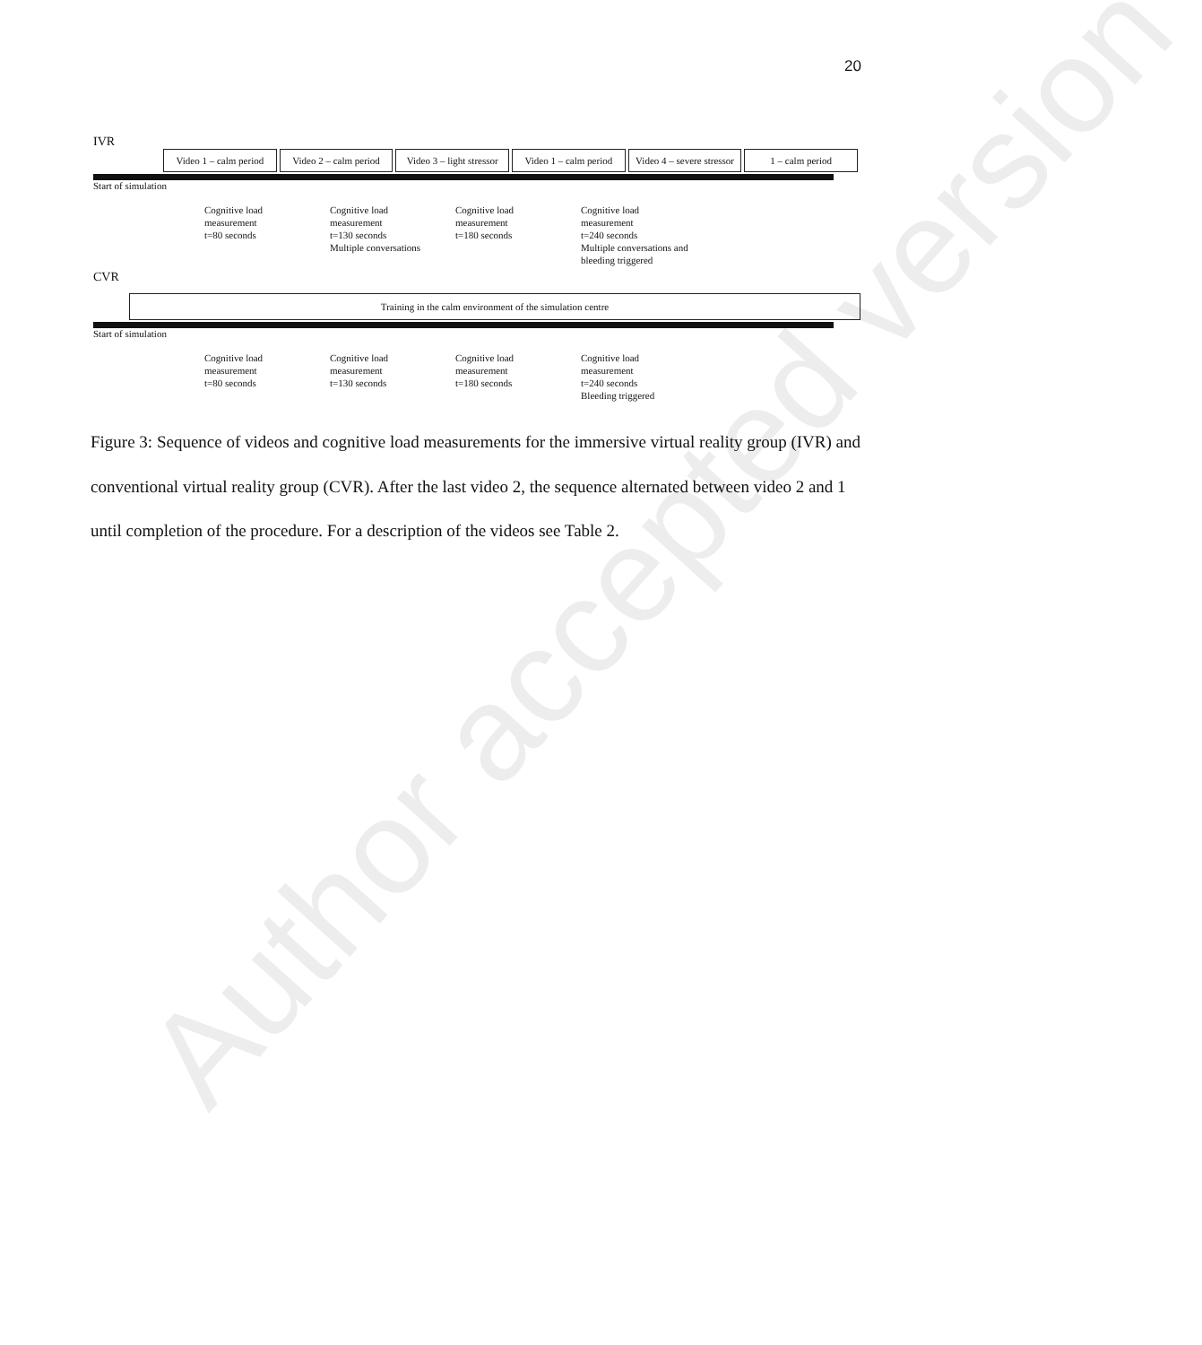20
IVR
Video 1 – calm period Video 2 – calm period Video 3 – light stressor Video 1 – calm period Video 4 – severe stressor 1 – calm period
Start of simulation
Cognitive load
measurement
t=80 seconds
Cognitive load
measurement
t=130 seconds
Multiple conversations
Cognitive load
measurement
t=180 seconds
Cognitive load
measurement
t=240 seconds
Multiple conversations and
bleeding triggered
CVR
Training in the calm environment of the simulation centre
Start of simulation
Cognitive load
measurement
t=80 seconds
Cognitive load
measurement
t=130 seconds
Cognitive load
measurement
t=180 seconds
Cognitive load
measurement
t=240 seconds
Bleeding triggered
Figure 3: Sequence of videos and cognitive load measurements for the immersive virtual reality group (IVR) and conventional virtual reality group (CVR). After the last video 2, the sequence alternated between video 2 and 1 until completion of the procedure. For a description of the videos see Table 2.
Author accepted version